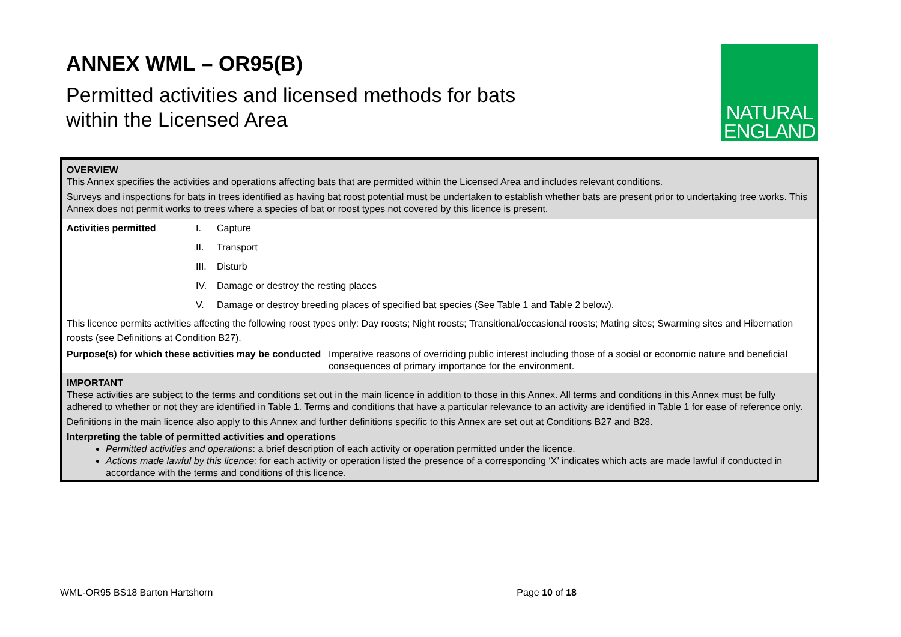ANNEX WML – OR95(B)
Permitted activities and licensed methods for bats
within the Licensed Area
NATURAL
ENGLAND
OVERVIEW
This Annex specifies the activities and operations affecting bats that are permitted within the Licensed Area and includes relevant conditions.
Surveys and inspections for bats in trees identified as having bat roost potential must be undertaken to establish whether bats are present prior to undertaking tree works. This Annex does not permit works to trees where a species of bat or roost types not covered by this licence is present.
| Activities permitted | I. | Capture |
| | II. | Transport |
| | III. | Disturb |
| | IV. | Damage or destroy the resting places |
| | V. | Damage or destroy breeding places of specified bat species (See Table 1 and Table 2 below). |
This licence permits activities affecting the following roost types only: Day roosts; Night roosts; Transitional/occasional roosts; Mating sites; Swarming sites and Hibernation roosts (see Definitions at Condition B27).
| Purpose(s) for which these activities may be conducted | Imperative reasons of overriding public interest including those of a social or economic nature and beneficial consequences of primary importance for the environment. |
IMPORTANT
These activities are subject to the terms and conditions set out in the main licence in addition to those in this Annex. All terms and conditions in this Annex must be fully adhered to whether or not they are identified in Table 1. Terms and conditions that have a particular relevance to an activity are identified in Table 1 for ease of reference only.
Definitions in the main licence also apply to this Annex and further definitions specific to this Annex are set out at Conditions B27 and B28.
Interpreting the table of permitted activities and operations
Permitted activities and operations: a brief description of each activity or operation permitted under the licence.
Actions made lawful by this licence: for each activity or operation listed the presence of a corresponding ‘X’ indicates which acts are made lawful if conducted in accordance with the terms and conditions of this licence.
WML-OR95 BS18 Barton Hartshorn Page 10 of 18